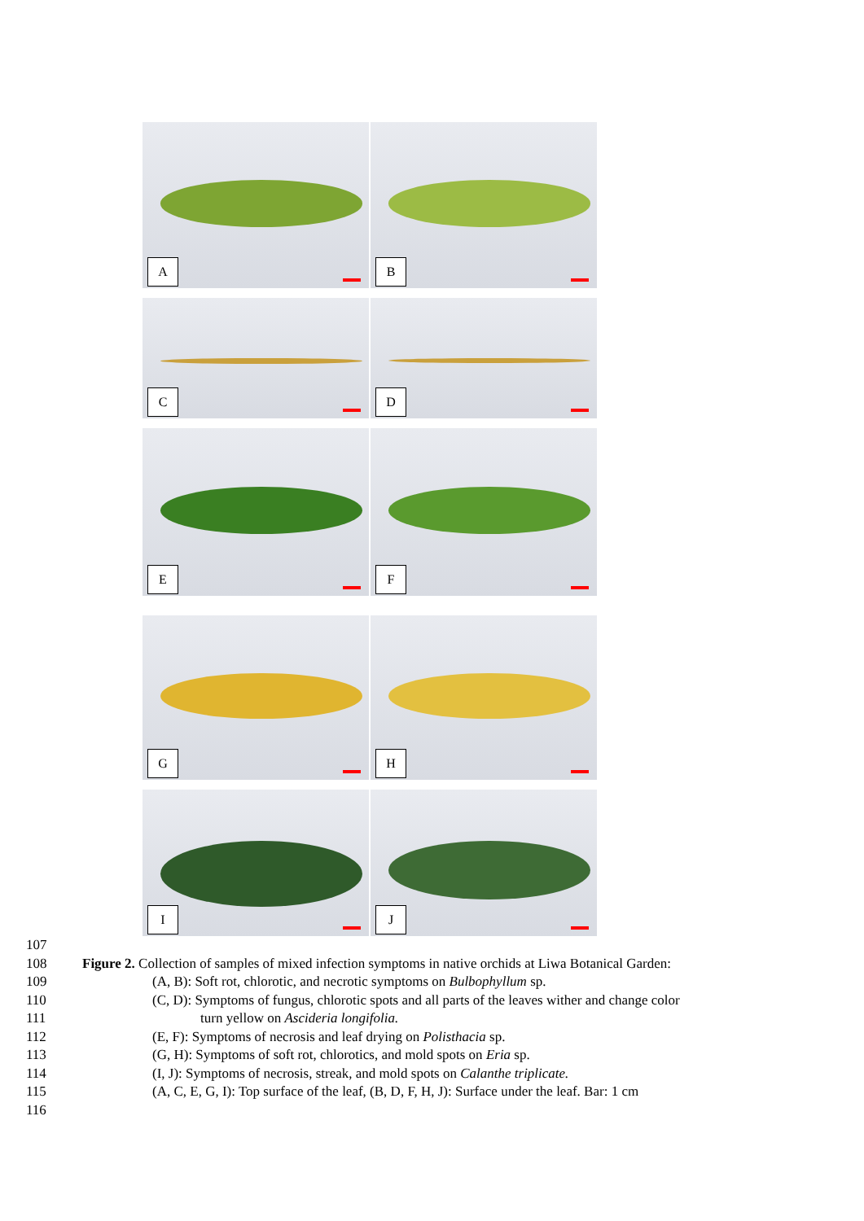A
B
C
D
E
F
G
H
I
J
107
108 Figure 2. Collection of samples of mixed infection symptoms in native orchids at Liwa Botanical Garden:
109 (A, B): Soft rot, chlorotic, and necrotic symptoms on Bulbophyllum sp.
110 (C, D): Symptoms of fungus, chlorotic spots and all parts of the leaves wither and change color
111 turn yellow on Ascideria longifolia.
112 (E, F): Symptoms of necrosis and leaf drying on Polisthacia sp.
113 (G, H): Symptoms of soft rot, chlorotics, and mold spots on Eria sp.
114 (I, J): Symptoms of necrosis, streak, and mold spots on Calanthe triplicate.
115 (A, C, E, G, I): Top surface of the leaf, (B, D, F, H, J): Surface under the leaf. Bar: 1 cm
116